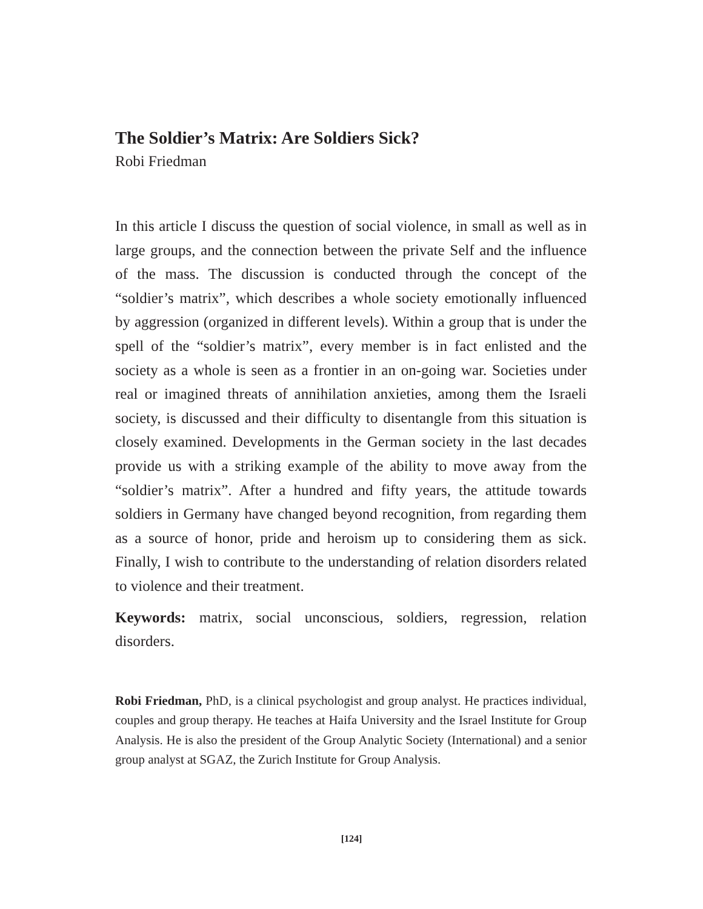The Soldier’s Matrix: Are Soldiers Sick?
Robi Friedman
In this article I discuss the question of social violence, in small as well as in large groups, and the connection between the private Self and the influence of the mass. The discussion is conducted through the concept of the “soldier’s matrix”, which describes a whole society emotionally influenced by aggression (organized in different levels). Within a group that is under the spell of the “soldier’s matrix”, every member is in fact enlisted and the society as a whole is seen as a frontier in an on-going war. Societies under real or imagined threats of annihilation anxieties, among them the Israeli society, is discussed and their difficulty to disentangle from this situation is closely examined. Developments in the German society in the last decades provide us with a striking example of the ability to move away from the “soldier’s matrix”. After a hundred and fifty years, the attitude towards soldiers in Germany have changed beyond recognition, from regarding them as a source of honor, pride and heroism up to considering them as sick. Finally, I wish to contribute to the understanding of relation disorders related to violence and their treatment.
Keywords: matrix, social unconscious, soldiers, regression, relation disorders.
Robi Friedman, PhD, is a clinical psychologist and group analyst. He practices individual, couples and group therapy. He teaches at Haifa University and the Israel Institute for Group Analysis. He is also the president of the Group Analytic Society (International) and a senior group analyst at SGAZ, the Zurich Institute for Group Analysis.
[124]